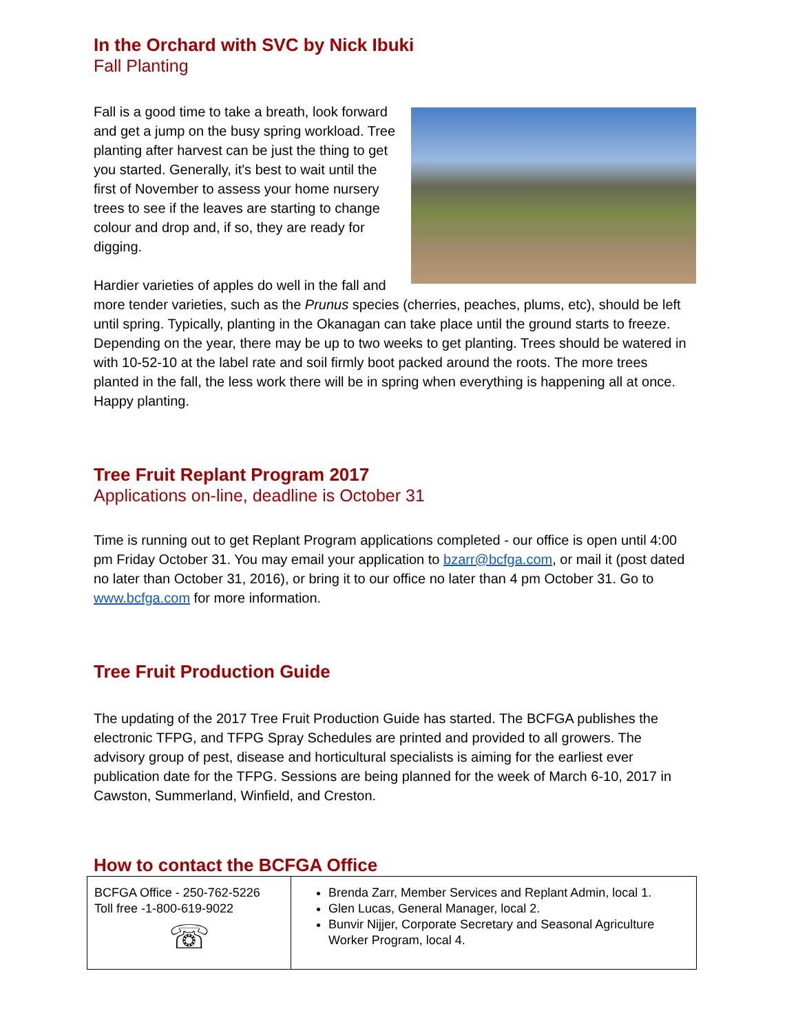In the Orchard with SVC by Nick Ibuki
Fall Planting
Fall is a good time to take a breath, look forward and get a jump on the busy spring workload. Tree planting after harvest can be just the thing to get you started. Generally, it's best to wait until the first of November to assess your home nursery trees to see if the leaves are starting to change colour and drop and, if so, they are ready for digging.
Hardier varieties of apples do well in the fall and more tender varieties, such as the Prunus species (cherries, peaches, plums, etc), should be left until spring. Typically, planting in the Okanagan can take place until the ground starts to freeze. Depending on the year, there may be up to two weeks to get planting. Trees should be watered in with 10-52-10 at the label rate and soil firmly boot packed around the roots. The more trees planted in the fall, the less work there will be in spring when everything is happening all at once. Happy planting.
Tree Fruit Replant Program 2017
Applications on-line, deadline is October 31
Time is running out to get Replant Program applications completed - our office is open until 4:00 pm Friday October 31. You may email your application to bzarr@bcfga.com, or mail it (post dated no later than October 31, 2016), or bring it to our office no later than 4 pm October 31. Go to www.bcfga.com for more information.
Tree Fruit Production Guide
The updating of the 2017 Tree Fruit Production Guide has started. The BCFGA publishes the electronic TFPG, and TFPG Spray Schedules are printed and provided to all growers. The advisory group of pest, disease and horticultural specialists is aiming for the earliest ever publication date for the TFPG. Sessions are being planned for the week of March 6-10, 2017 in Cawston, Summerland, Winfield, and Creston.
How to contact the BCFGA Office
| BCFGA Office - 250-762-5226 Toll free -1-800-619-9022 ☏ | Brenda Zarr, Member Services and Replant Admin, local 1. Glen Lucas, General Manager, local 2. Bunvir Nijjer, Corporate Secretary and Seasonal Agriculture Worker Program, local 4. |